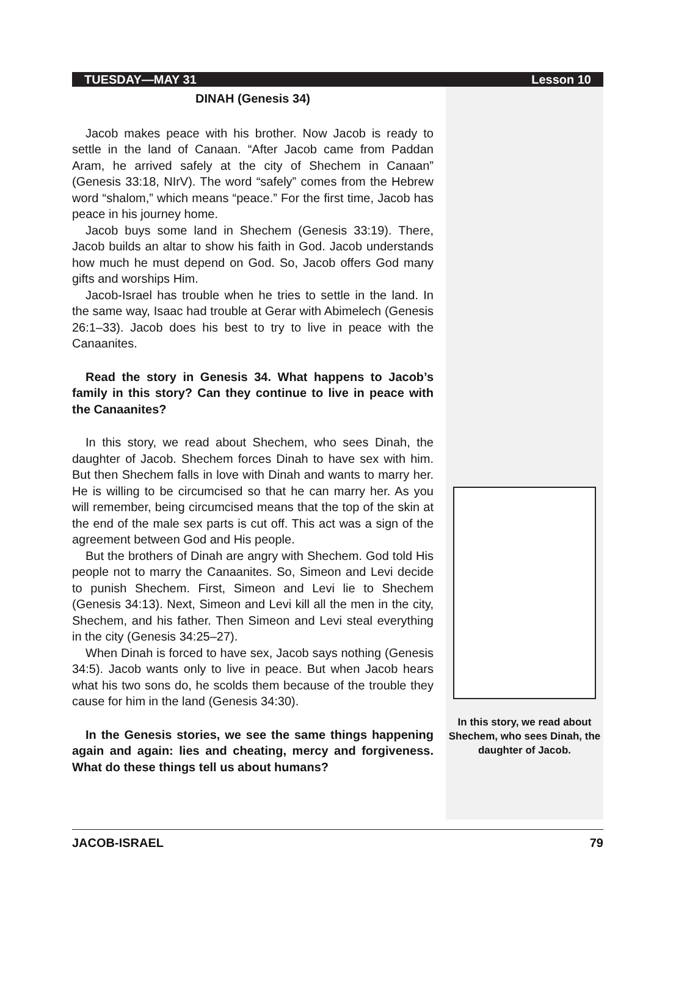TUESDAY—MAY 31 Lesson 10
DINAH (Genesis 34)
Jacob makes peace with his brother. Now Jacob is ready to settle in the land of Canaan. “After Jacob came from Paddan Aram, he arrived safely at the city of Shechem in Canaan” (Genesis 33:18, NIrV). The word “safely” comes from the Hebrew word “shalom,” which means “peace.” For the first time, Jacob has peace in his journey home.
Jacob buys some land in Shechem (Genesis 33:19). There, Jacob builds an altar to show his faith in God. Jacob understands how much he must depend on God. So, Jacob offers God many gifts and worships Him.
Jacob-Israel has trouble when he tries to settle in the land. In the same way, Isaac had trouble at Gerar with Abimelech (Genesis 26:1–33). Jacob does his best to try to live in peace with the Canaanites.
Read the story in Genesis 34. What happens to Jacob’s family in this story? Can they continue to live in peace with the Canaanites?
In this story, we read about Shechem, who sees Dinah, the daughter of Jacob. Shechem forces Dinah to have sex with him. But then Shechem falls in love with Dinah and wants to marry her. He is willing to be circumcised so that he can marry her. As you will remember, being circumcised means that the top of the skin at the end of the male sex parts is cut off. This act was a sign of the agreement between God and His people.
But the brothers of Dinah are angry with Shechem. God told His people not to marry the Canaanites. So, Simeon and Levi decide to punish Shechem. First, Simeon and Levi lie to Shechem (Genesis 34:13). Next, Simeon and Levi kill all the men in the city, Shechem, and his father. Then Simeon and Levi steal everything in the city (Genesis 34:25–27).
When Dinah is forced to have sex, Jacob says nothing (Genesis 34:5). Jacob wants only to live in peace. But when Jacob hears what his two sons do, he scolds them because of the trouble they cause for him in the land (Genesis 34:30).
In the Genesis stories, we see the same things happening again and again: lies and cheating, mercy and forgiveness. What do these things tell us about humans?
In this story, we read about Shechem, who sees Dinah, the daughter of Jacob.
JACOB-ISRAEL 79